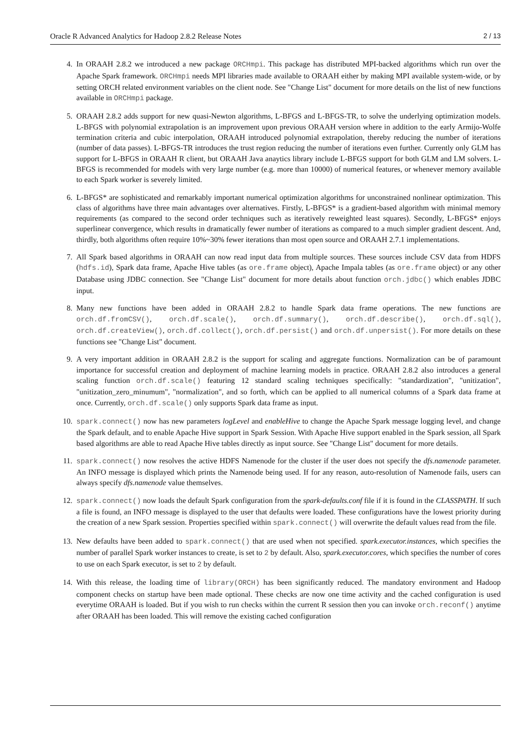Oracle R Advanced Analytics for Hadoop 2.8.2 Release Notes 2 / 13
4. In ORAAH 2.8.2 we introduced a new package ORCHmpi. This package has distributed MPI-backed algorithms which run over the Apache Spark framework. ORCHmpi needs MPI libraries made available to ORAAH either by making MPI available system-wide, or by setting ORCH related environment variables on the client node. See "Change List" document for more details on the list of new functions available in ORCHmpi package.
5. ORAAH 2.8.2 adds support for new quasi-Newton algorithms, L-BFGS and L-BFGS-TR, to solve the underlying optimization models. L-BFGS with polynomial extrapolation is an improvement upon previous ORAAH version where in addition to the early Armijo-Wolfe termination criteria and cubic interpolation, ORAAH introduced polynomial extrapolation, thereby reducing the number of iterations (number of data passes). L-BFGS-TR introduces the trust region reducing the number of iterations even further. Currently only GLM has support for L-BFGS in ORAAH R client, but ORAAH Java anaytics library include L-BFGS support for both GLM and LM solvers. L-BFGS is recommended for models with very large number (e.g. more than 10000) of numerical features, or whenever memory available to each Spark worker is severely limited.
6. L-BFGS* are sophisticated and remarkably important numerical optimization algorithms for unconstrained nonlinear optimization. This class of algorithms have three main advantages over alternatives. Firstly, L-BFGS* is a gradient-based algorithm with minimal memory requirements (as compared to the second order techniques such as iteratively reweighted least squares). Secondly, L-BFGS* enjoys superlinear convergence, which results in dramatically fewer number of iterations as compared to a much simpler gradient descent. And, thirdly, both algorithms often require 10%~30% fewer iterations than most open source and ORAAH 2.7.1 implementations.
7. All Spark based algorithms in ORAAH can now read input data from multiple sources. These sources include CSV data from HDFS (hdfs.id), Spark data frame, Apache Hive tables (as ore.frame object), Apache Impala tables (as ore.frame object) or any other Database using JDBC connection. See "Change List" document for more details about function orch.jdbc() which enables JDBC input.
8. Many new functions have been added in ORAAH 2.8.2 to handle Spark data frame operations. The new functions are orch.df.fromCSV(), orch.df.scale(), orch.df.summary(), orch.df.describe(), orch.df.sql(), orch.df.createView(), orch.df.collect(), orch.df.persist() and orch.df.unpersist(). For more details on these functions see "Change List" document.
9. A very important addition in ORAAH 2.8.2 is the support for scaling and aggregate functions. Normalization can be of paramount importance for successful creation and deployment of machine learning models in practice. ORAAH 2.8.2 also introduces a general scaling function orch.df.scale() featuring 12 standard scaling techniques specifically: "standardization", "unitization", "unitization_zero_minumum", "normalization", and so forth, which can be applied to all numerical columns of a Spark data frame at once. Currently, orch.df.scale() only supports Spark data frame as input.
10. spark.connect() now has new parameters logLevel and enableHive to change the Apache Spark message logging level, and change the Spark default, and to enable Apache Hive support in Spark Session. With Apache Hive support enabled in the Spark session, all Spark based algorithms are able to read Apache Hive tables directly as input source. See "Change List" document for more details.
11. spark.connect() now resolves the active HDFS Namenode for the cluster if the user does not specify the dfs.namenode parameter. An INFO message is displayed which prints the Namenode being used. If for any reason, auto-resolution of Namenode fails, users can always specify dfs.namenode value themselves.
12. spark.connect() now loads the default Spark configuration from the spark-defaults.conf file if it is found in the CLASSPATH. If such a file is found, an INFO message is displayed to the user that defaults were loaded. These configurations have the lowest priority during the creation of a new Spark session. Properties specified within spark.connect() will overwrite the default values read from the file.
13. New defaults have been added to spark.connect() that are used when not specified. spark.executor.instances, which specifies the number of parallel Spark worker instances to create, is set to 2 by default. Also, spark.executor.cores, which specifies the number of cores to use on each Spark executor, is set to 2 by default.
14. With this release, the loading time of library(ORCH) has been significantly reduced. The mandatory environment and Hadoop component checks on startup have been made optional. These checks are now one time activity and the cached configuration is used everytime ORAAH is loaded. But if you wish to run checks within the current R session then you can invoke orch.reconf() anytime after ORAAH has been loaded. This will remove the existing cached configuration